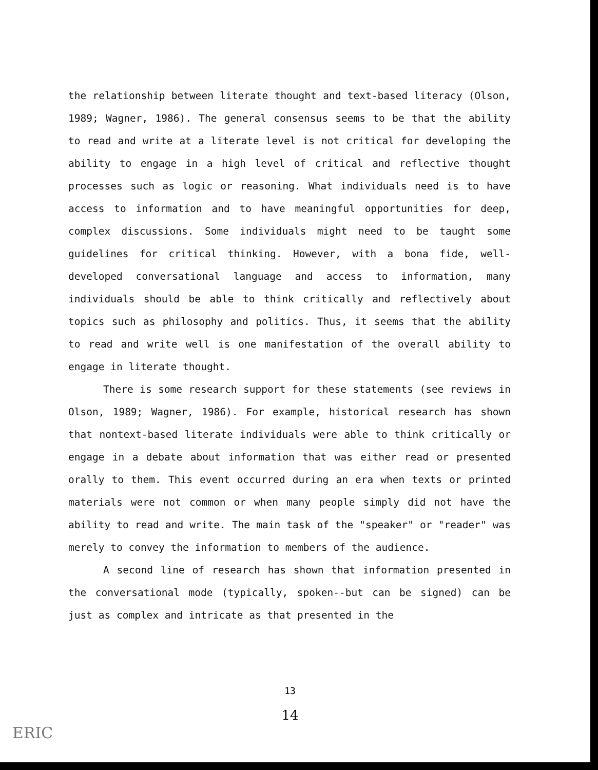the relationship between literate thought and text-based literacy (Olson, 1989; Wagner, 1986). The general consensus seems to be that the ability to read and write at a literate level is not critical for developing the ability to engage in a high level of critical and reflective thought processes such as logic or reasoning. What individuals need is to have access to information and to have meaningful opportunities for deep, complex discussions. Some individuals might need to be taught some guidelines for critical thinking. However, with a bona fide, well-developed conversational language and access to information, many individuals should be able to think critically and reflectively about topics such as philosophy and politics. Thus, it seems that the ability to read and write well is one manifestation of the overall ability to engage in literate thought.
There is some research support for these statements (see reviews in Olson, 1989; Wagner, 1986). For example, historical research has shown that nontext-based literate individuals were able to think critically or engage in a debate about information that was either read or presented orally to them. This event occurred during an era when texts or printed materials were not common or when many people simply did not have the ability to read and write. The main task of the "speaker" or "reader" was merely to convey the information to members of the audience.
A second line of research has shown that information presented in the conversational mode (typically, spoken--but can be signed) can be just as complex and intricate as that presented in the
13
14
ERIC